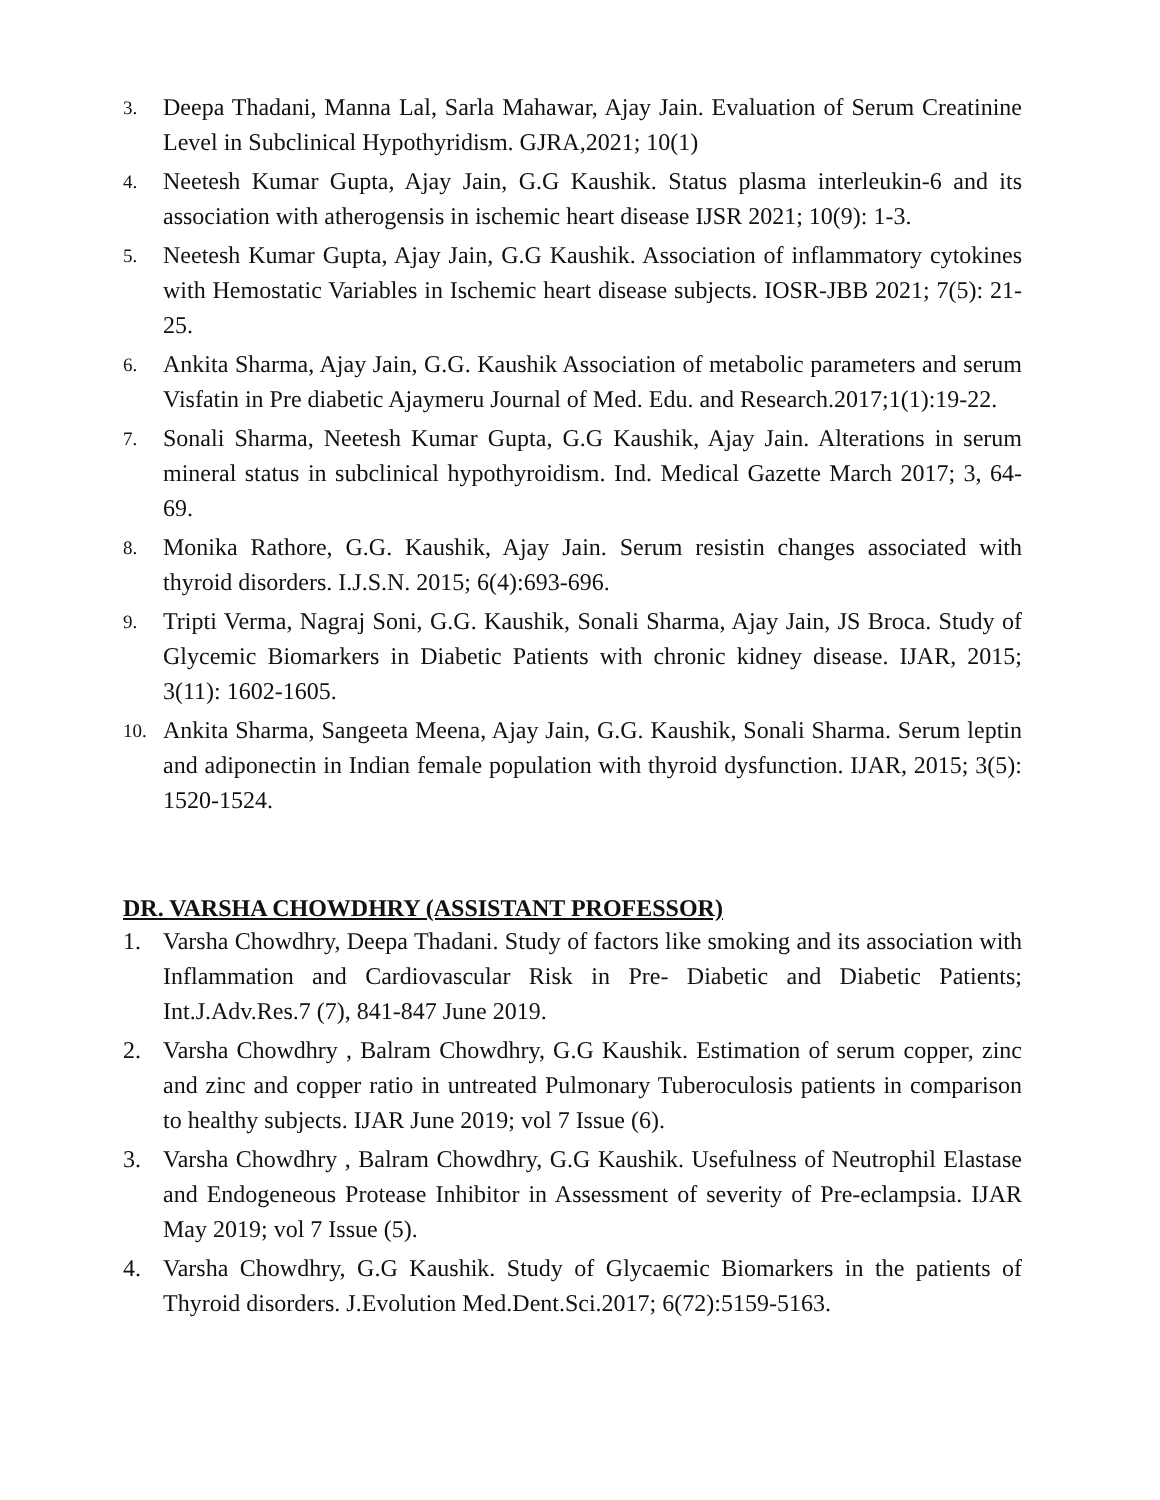3. Deepa Thadani, Manna Lal, Sarla Mahawar, Ajay Jain. Evaluation of Serum Creatinine Level in Subclinical Hypothyridism. GJRA,2021; 10(1)
4. Neetesh Kumar Gupta, Ajay Jain, G.G Kaushik. Status plasma interleukin-6 and its association with atherogensis in ischemic heart disease IJSR 2021; 10(9): 1-3.
5. Neetesh Kumar Gupta, Ajay Jain, G.G Kaushik. Association of inflammatory cytokines with Hemostatic Variables in Ischemic heart disease subjects. IOSR-JBB 2021; 7(5): 21-25.
6. Ankita Sharma, Ajay Jain, G.G. Kaushik Association of metabolic parameters and serum Visfatin in Pre diabetic Ajaymeru Journal of Med. Edu. and Research.2017;1(1):19-22.
7. Sonali Sharma, Neetesh Kumar Gupta, G.G Kaushik, Ajay Jain. Alterations in serum mineral status in subclinical hypothyroidism. Ind. Medical Gazette March 2017; 3, 64-69.
8. Monika Rathore, G.G. Kaushik, Ajay Jain. Serum resistin changes associated with thyroid disorders. I.J.S.N. 2015; 6(4):693-696.
9. Tripti Verma, Nagraj Soni, G.G. Kaushik, Sonali Sharma, Ajay Jain, JS Broca. Study of Glycemic Biomarkers in Diabetic Patients with chronic kidney disease. IJAR, 2015; 3(11): 1602-1605.
10. Ankita Sharma, Sangeeta Meena, Ajay Jain, G.G. Kaushik, Sonali Sharma. Serum leptin and adiponectin in Indian female population with thyroid dysfunction. IJAR, 2015; 3(5): 1520-1524.
DR. VARSHA CHOWDHRY (ASSISTANT PROFESSOR)
1. Varsha Chowdhry, Deepa Thadani. Study of factors like smoking and its association with Inflammation and Cardiovascular Risk in Pre- Diabetic and Diabetic Patients; Int.J.Adv.Res.7 (7), 841-847 June 2019.
2. Varsha Chowdhry , Balram Chowdhry, G.G Kaushik. Estimation of serum copper, zinc and zinc and copper ratio in untreated Pulmonary Tuberoculosis patients in comparison to healthy subjects. IJAR June 2019; vol 7 Issue (6).
3. Varsha Chowdhry , Balram Chowdhry, G.G Kaushik. Usefulness of Neutrophil Elastase and Endogeneous Protease Inhibitor in Assessment of severity of Pre-eclampsia. IJAR May 2019; vol 7 Issue (5).
4. Varsha Chowdhry, G.G Kaushik. Study of Glycaemic Biomarkers in the patients of Thyroid disorders. J.Evolution Med.Dent.Sci.2017; 6(72):5159-5163.